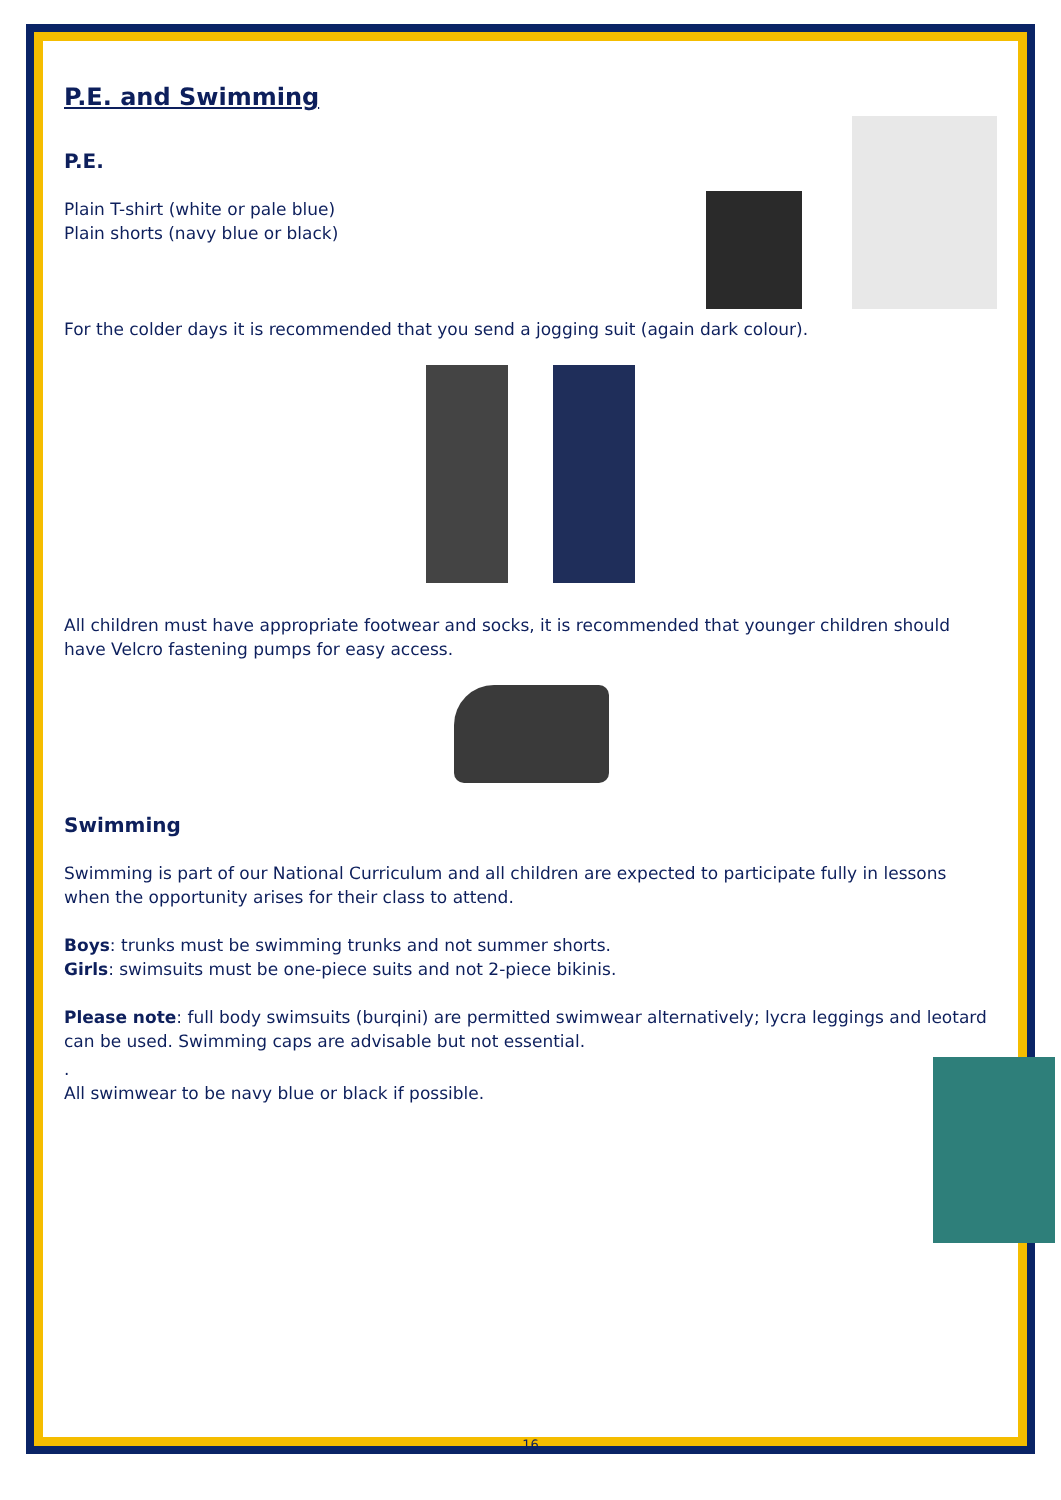P.E. and Swimming
P.E.
Plain T-shirt (white or pale blue)
Plain shorts (navy blue or black)
For the colder days it is recommended that you send a jogging suit (again dark colour).
All children must have appropriate footwear and socks, it is recommended that younger children should have Velcro fastening pumps for easy access.
Swimming
Swimming is part of our National Curriculum and all children are expected to participate fully in lessons when the opportunity arises for their class to attend.
Boys: trunks must be swimming trunks and not summer shorts.
Girls: swimsuits must be one-piece suits and not 2-piece bikinis.
Please note: full body swimsuits (burqini) are permitted swimwear alternatively; lycra leggings and leotard can be used. Swimming caps are advisable but not essential.
.
All swimwear to be navy blue or black if possible.
16